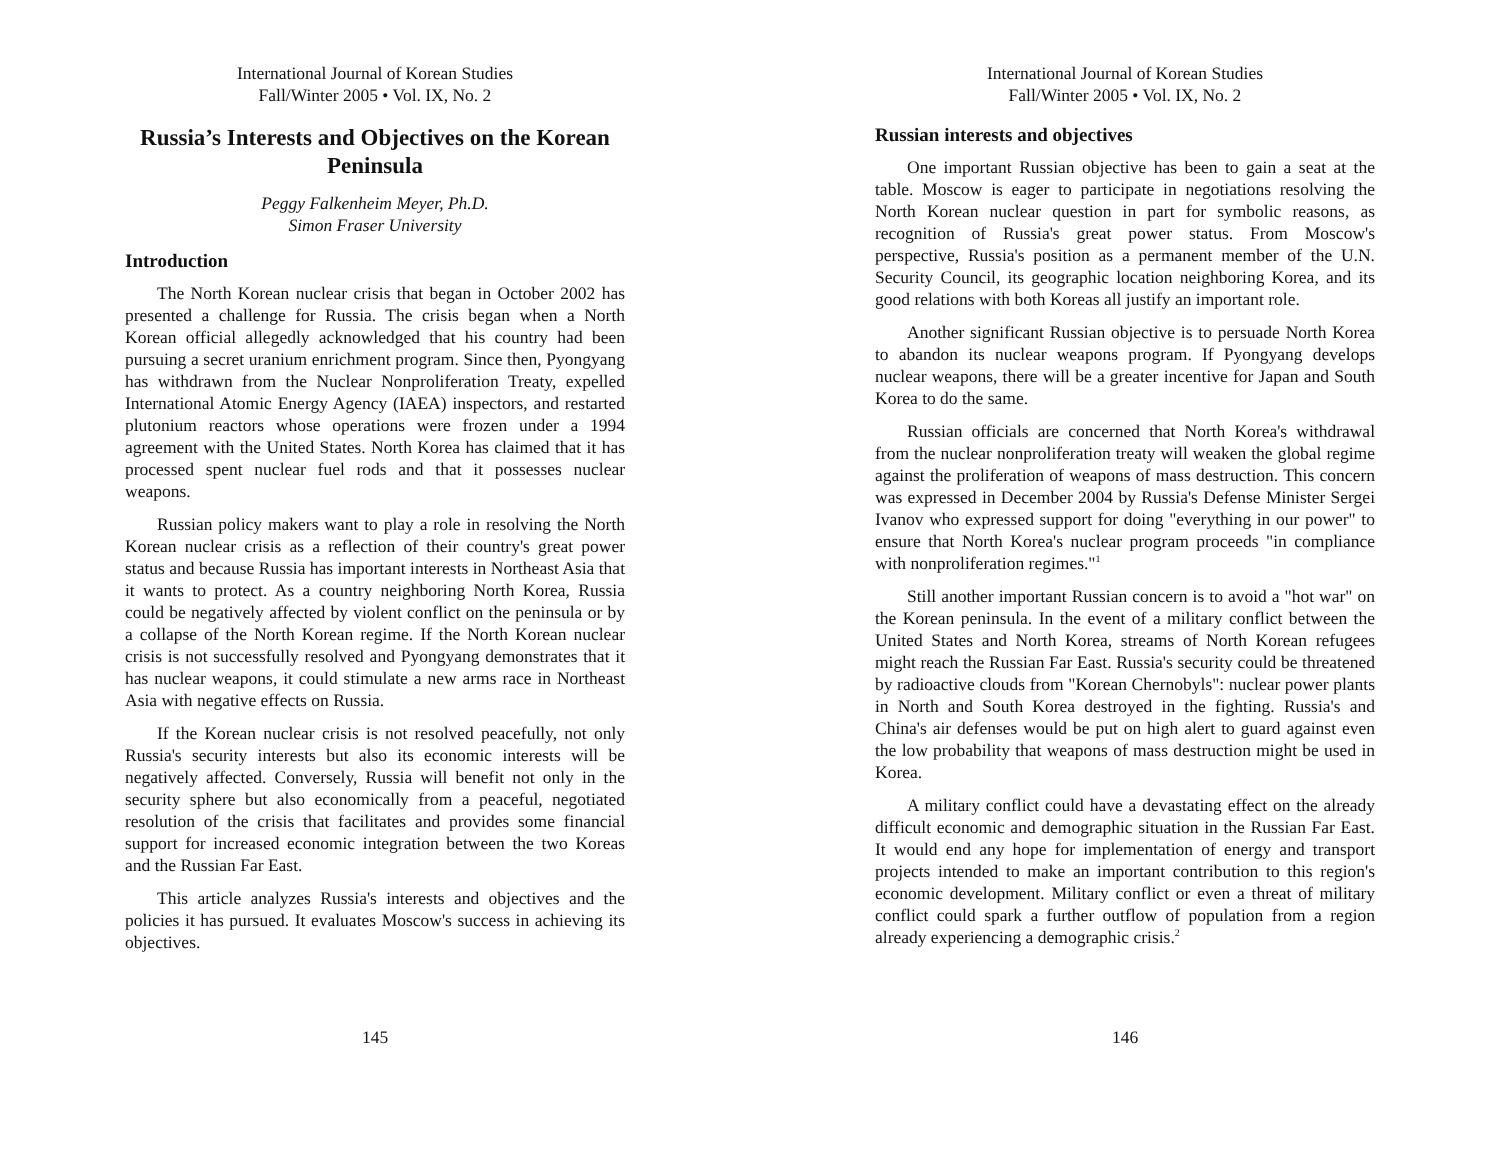International Journal of Korean Studies
Fall/Winter 2005 • Vol. IX, No. 2
Russia’s Interests and Objectives on the Korean Peninsula
Peggy Falkenheim Meyer, Ph.D.
Simon Fraser University
Introduction
The North Korean nuclear crisis that began in October 2002 has presented a challenge for Russia. The crisis began when a North Korean official allegedly acknowledged that his country had been pursuing a secret uranium enrichment program. Since then, Pyongyang has withdrawn from the Nuclear Nonproliferation Treaty, expelled International Atomic Energy Agency (IAEA) inspectors, and restarted plutonium reactors whose operations were frozen under a 1994 agreement with the United States. North Korea has claimed that it has processed spent nuclear fuel rods and that it possesses nuclear weapons.
Russian policy makers want to play a role in resolving the North Korean nuclear crisis as a reflection of their country's great power status and because Russia has important interests in Northeast Asia that it wants to protect. As a country neighboring North Korea, Russia could be negatively affected by violent conflict on the peninsula or by a collapse of the North Korean regime. If the North Korean nuclear crisis is not successfully resolved and Pyongyang demonstrates that it has nuclear weapons, it could stimulate a new arms race in Northeast Asia with negative effects on Russia.
If the Korean nuclear crisis is not resolved peacefully, not only Russia's security interests but also its economic interests will be negatively affected. Conversely, Russia will benefit not only in the security sphere but also economically from a peaceful, negotiated resolution of the crisis that facilitates and provides some financial support for increased economic integration between the two Koreas and the Russian Far East.
This article analyzes Russia's interests and objectives and the policies it has pursued. It evaluates Moscow's success in achieving its objectives.
145
International Journal of Korean Studies
Fall/Winter 2005 • Vol. IX, No. 2
Russian interests and objectives
One important Russian objective has been to gain a seat at the table. Moscow is eager to participate in negotiations resolving the North Korean nuclear question in part for symbolic reasons, as recognition of Russia's great power status. From Moscow's perspective, Russia's position as a permanent member of the U.N. Security Council, its geographic location neighboring Korea, and its good relations with both Koreas all justify an important role.
Another significant Russian objective is to persuade North Korea to abandon its nuclear weapons program. If Pyongyang develops nuclear weapons, there will be a greater incentive for Japan and South Korea to do the same.
Russian officials are concerned that North Korea's withdrawal from the nuclear nonproliferation treaty will weaken the global regime against the proliferation of weapons of mass destruction. This concern was expressed in December 2004 by Russia's Defense Minister Sergei Ivanov who expressed support for doing "everything in our power" to ensure that North Korea's nuclear program proceeds "in compliance with nonproliferation regimes."<sup>1</sup>
Still another important Russian concern is to avoid a "hot war" on the Korean peninsula. In the event of a military conflict between the United States and North Korea, streams of North Korean refugees might reach the Russian Far East. Russia's security could be threatened by radioactive clouds from "Korean Chernobyls": nuclear power plants in North and South Korea destroyed in the fighting. Russia's and China's air defenses would be put on high alert to guard against even the low probability that weapons of mass destruction might be used in Korea.
A military conflict could have a devastating effect on the already difficult economic and demographic situation in the Russian Far East. It would end any hope for implementation of energy and transport projects intended to make an important contribution to this region's economic development. Military conflict or even a threat of military conflict could spark a further outflow of population from a region already experiencing a demographic crisis.<sup>2</sup>
146